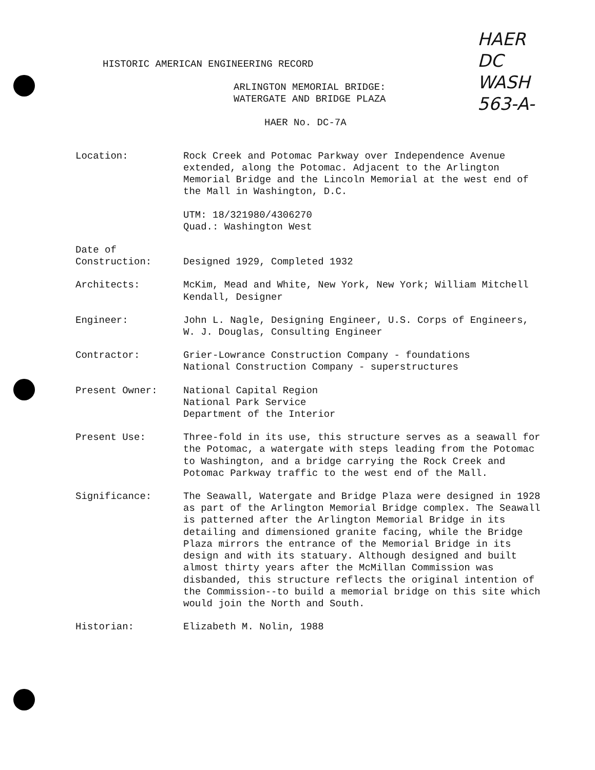HAER
DC
WASH
563-A-
HISTORIC AMERICAN ENGINEERING RECORD
ARLINGTON MEMORIAL BRIDGE:
WATERGATE AND BRIDGE PLAZA
HAER No. DC-7A
Location: Rock Creek and Potomac Parkway over Independence Avenue extended, along the Potomac. Adjacent to the Arlington Memorial Bridge and the Lincoln Memorial at the west end of the Mall in Washington, D.C.
UTM: 18/321980/4306270
Quad.: Washington West
Date of
Construction:
Designed 1929, Completed 1932
Architects: McKim, Mead and White, New York, New York; William Mitchell Kendall, Designer
Engineer: John L. Nagle, Designing Engineer, U.S. Corps of Engineers, W. J. Douglas, Consulting Engineer
Contractor: Grier-Lowrance Construction Company - foundations
National Construction Company - superstructures
Present Owner: National Capital Region
National Park Service
Department of the Interior
Present Use: Three-fold in its use, this structure serves as a seawall for the Potomac, a watergate with steps leading from the Potomac to Washington, and a bridge carrying the Rock Creek and Potomac Parkway traffic to the west end of the Mall.
Significance: The Seawall, Watergate and Bridge Plaza were designed in 1928 as part of the Arlington Memorial Bridge complex. The Seawall is patterned after the Arlington Memorial Bridge in its detailing and dimensioned granite facing, while the Bridge Plaza mirrors the entrance of the Memorial Bridge in its design and with its statuary. Although designed and built almost thirty years after the McMillan Commission was disbanded, this structure reflects the original intention of the Commission--to build a memorial bridge on this site which would join the North and South.
Historian: Elizabeth M. Nolin, 1988